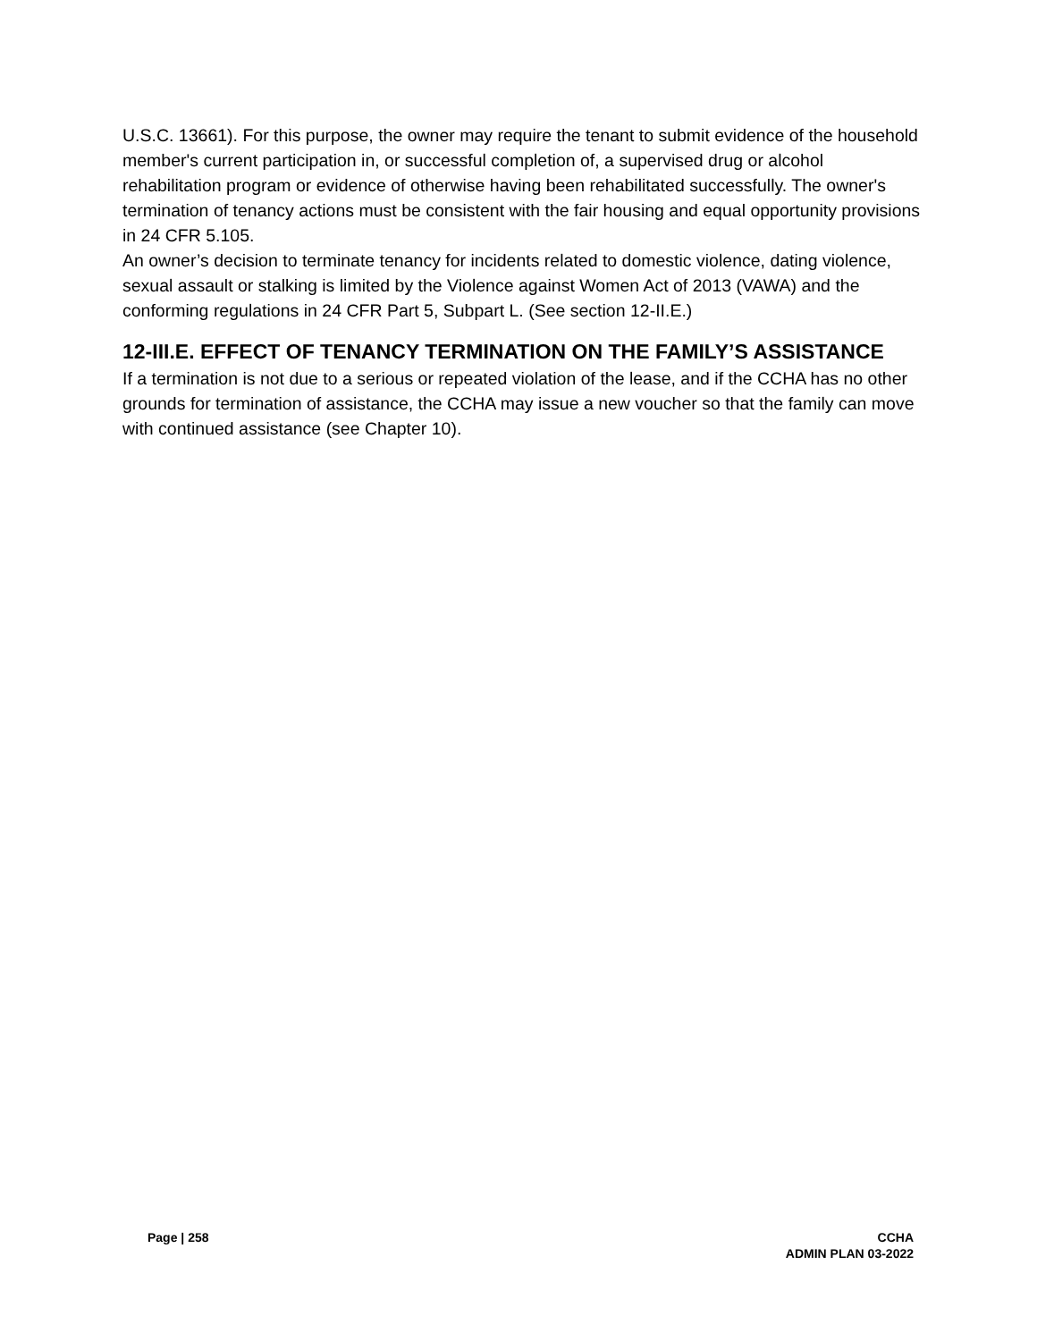U.S.C. 13661). For this purpose, the owner may require the tenant to submit evidence of the household member's current participation in, or successful completion of, a supervised drug or alcohol rehabilitation program or evidence of otherwise having been rehabilitated successfully. The owner's termination of tenancy actions must be consistent with the fair housing and equal opportunity provisions in 24 CFR 5.105.
An owner’s decision to terminate tenancy for incidents related to domestic violence, dating violence, sexual assault or stalking is limited by the Violence against Women Act of 2013 (VAWA) and the conforming regulations in 24 CFR Part 5, Subpart L. (See section 12-II.E.)
12-III.E. EFFECT OF TENANCY TERMINATION ON THE FAMILY’S ASSISTANCE
If a termination is not due to a serious or repeated violation of the lease, and if the CCHA has no other grounds for termination of assistance, the CCHA may issue a new voucher so that the family can move with continued assistance (see Chapter 10).
Page | 258 CCHA
ADMIN PLAN 03-2022